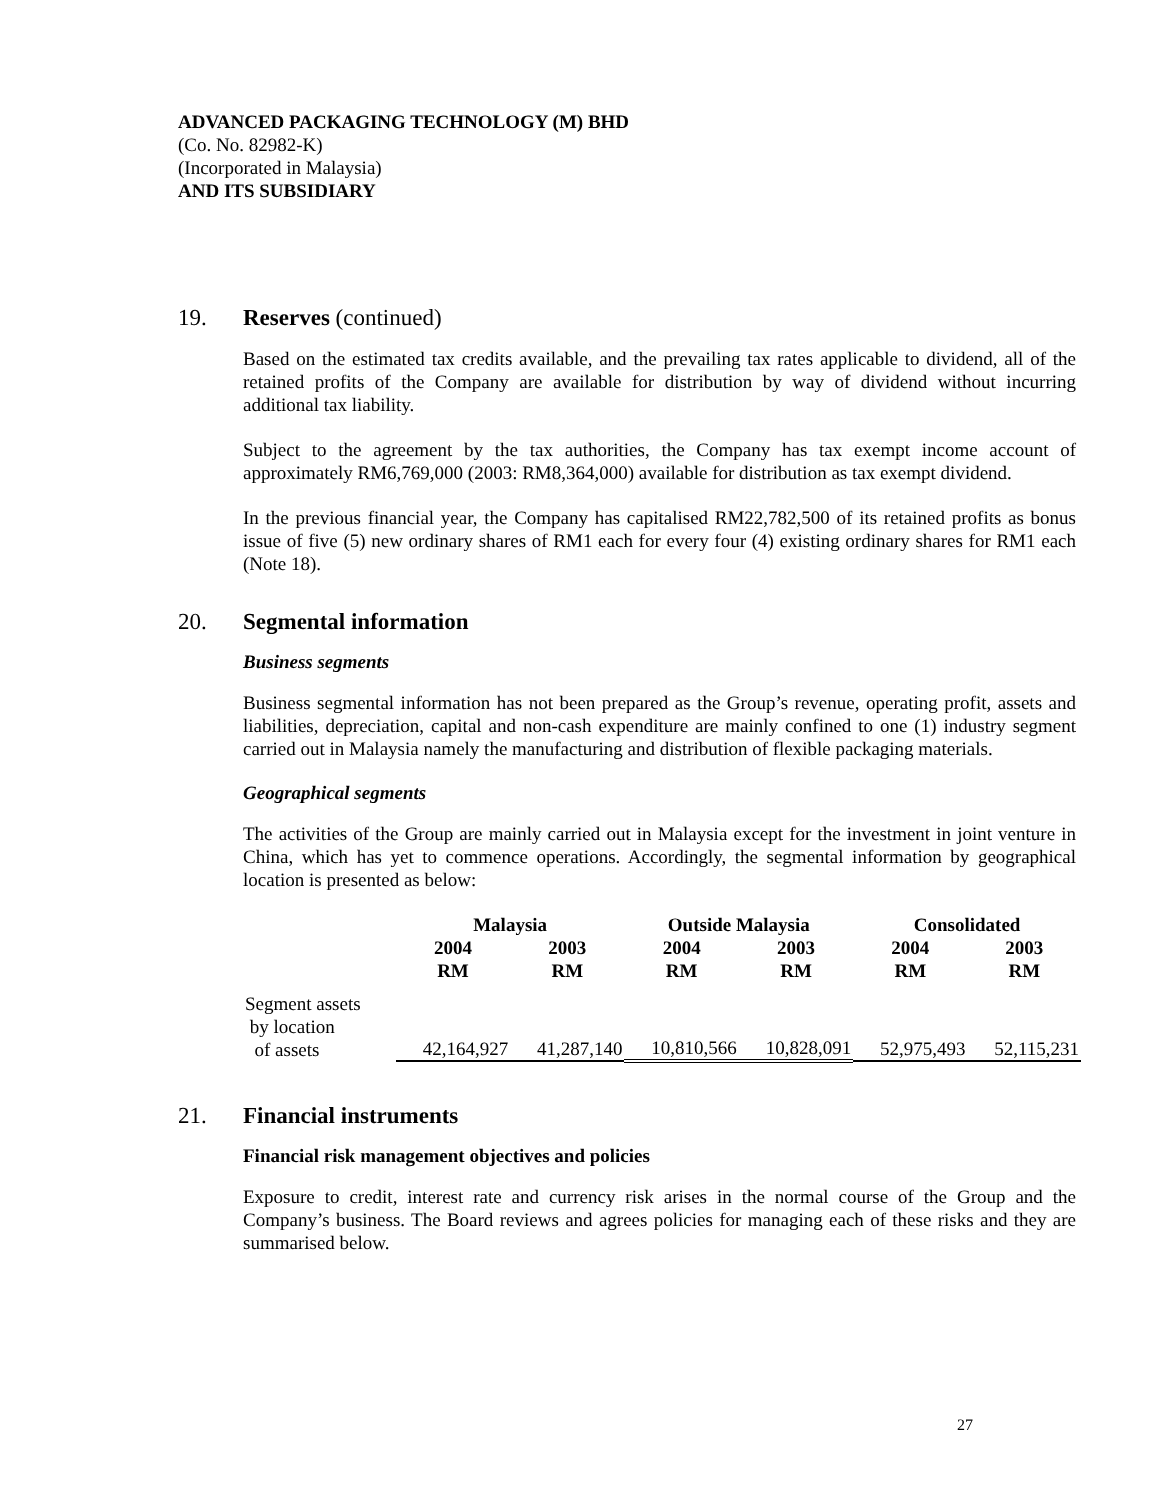ADVANCED PACKAGING TECHNOLOGY (M) BHD
(Co. No. 82982-K)
(Incorporated in Malaysia)
AND ITS SUBSIDIARY
19. Reserves (continued)
Based on the estimated tax credits available, and the prevailing tax rates applicable to dividend, all of the retained profits of the Company are available for distribution by way of dividend without incurring additional tax liability.
Subject to the agreement by the tax authorities, the Company has tax exempt income account of approximately RM6,769,000 (2003: RM8,364,000) available for distribution as tax exempt dividend.
In the previous financial year, the Company has capitalised RM22,782,500 of its retained profits as bonus issue of five (5) new ordinary shares of RM1 each for every four (4) existing ordinary shares for RM1 each (Note 18).
20. Segmental information
Business segments
Business segmental information has not been prepared as the Group’s revenue, operating profit, assets and liabilities, depreciation, capital and non-cash expenditure are mainly confined to one (1) industry segment carried out in Malaysia namely the manufacturing and distribution of flexible packaging materials.
Geographical segments
The activities of the Group are mainly carried out in Malaysia except for the investment in joint venture in China, which has yet to commence operations. Accordingly, the segmental information by geographical location is presented as below:
| | Malaysia | | Outside Malaysia | | Consolidated | |
| --- | --- | --- | --- | --- | --- | --- |
| | 2004 RM | 2003 RM | 2004 RM | 2003 RM | 2004 RM | 2003 RM |
| Segment assets by location of assets | 42,164,927 | 41,287,140 | 10,810,566 | 10,828,091 | 52,975,493 | 52,115,231 |
21. Financial instruments
Financial risk management objectives and policies
Exposure to credit, interest rate and currency risk arises in the normal course of the Group and the Company’s business. The Board reviews and agrees policies for managing each of these risks and they are summarised below.
27